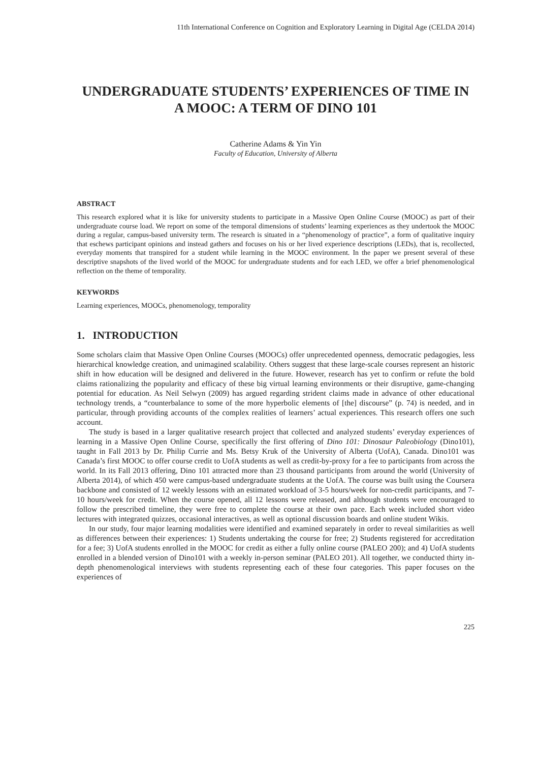11th International Conference on Cognition and Exploratory Learning in Digital Age (CELDA 2014)
UNDERGRADUATE STUDENTS’ EXPERIENCES OF TIME IN A MOOC: A TERM OF DINO 101
Catherine Adams & Yin Yin
Faculty of Education, University of Alberta
ABSTRACT
This research explored what it is like for university students to participate in a Massive Open Online Course (MOOC) as part of their undergraduate course load. We report on some of the temporal dimensions of students’ learning experiences as they undertook the MOOC during a regular, campus-based university term. The research is situated in a “phenomenology of practice”, a form of qualitative inquiry that eschews participant opinions and instead gathers and focuses on his or her lived experience descriptions (LEDs), that is, recollected, everyday moments that transpired for a student while learning in the MOOC environment. In the paper we present several of these descriptive snapshots of the lived world of the MOOC for undergraduate students and for each LED, we offer a brief phenomenological reflection on the theme of temporality.
KEYWORDS
Learning experiences, MOOCs, phenomenology, temporality
1. INTRODUCTION
Some scholars claim that Massive Open Online Courses (MOOCs) offer unprecedented openness, democratic pedagogies, less hierarchical knowledge creation, and unimagined scalability. Others suggest that these large-scale courses represent an historic shift in how education will be designed and delivered in the future. However, research has yet to confirm or refute the bold claims rationalizing the popularity and efficacy of these big virtual learning environments or their disruptive, game-changing potential for education. As Neil Selwyn (2009) has argued regarding strident claims made in advance of other educational technology trends, a “counterbalance to some of the more hyperbolic elements of [the] discourse” (p. 74) is needed, and in particular, through providing accounts of the complex realities of learners’ actual experiences. This research offers one such account.
The study is based in a larger qualitative research project that collected and analyzed students’ everyday experiences of learning in a Massive Open Online Course, specifically the first offering of Dino 101: Dinosaur Paleobiology (Dino101), taught in Fall 2013 by Dr. Philip Currie and Ms. Betsy Kruk of the University of Alberta (UofA), Canada. Dino101 was Canada’s first MOOC to offer course credit to UofA students as well as credit-by-proxy for a fee to participants from across the world. In its Fall 2013 offering, Dino 101 attracted more than 23 thousand participants from around the world (University of Alberta 2014), of which 450 were campus-based undergraduate students at the UofA. The course was built using the Coursera backbone and consisted of 12 weekly lessons with an estimated workload of 3-5 hours/week for non-credit participants, and 7-10 hours/week for credit. When the course opened, all 12 lessons were released, and although students were encouraged to follow the prescribed timeline, they were free to complete the course at their own pace. Each week included short video lectures with integrated quizzes, occasional interactives, as well as optional discussion boards and online student Wikis.
In our study, four major learning modalities were identified and examined separately in order to reveal similarities as well as differences between their experiences: 1) Students undertaking the course for free; 2) Students registered for accreditation for a fee; 3) UofA students enrolled in the MOOC for credit as either a fully online course (PALEO 200); and 4) UofA students enrolled in a blended version of Dino101 with a weekly in-person seminar (PALEO 201). All together, we conducted thirty in-depth phenomenological interviews with students representing each of these four categories. This paper focuses on the experiences of
225